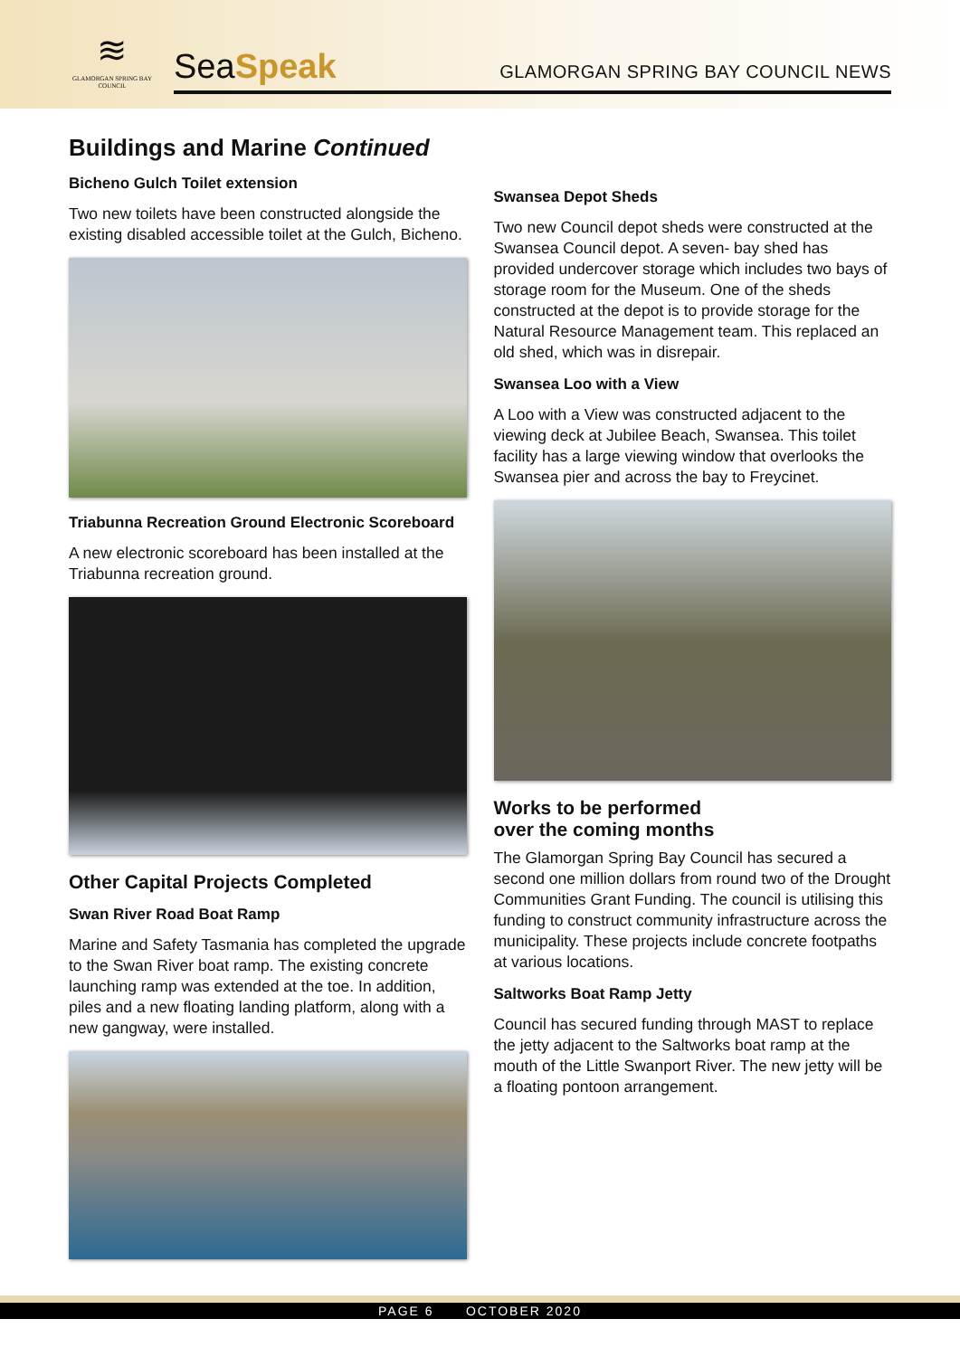≋
GLAMORGAN SPRING BAY COUNCIL
SeaSpeak
GLAMORGAN SPRING BAY COUNCIL NEWS
Buildings and Marine Continued
Bicheno Gulch Toilet extension
Two new toilets have been constructed alongside the existing disabled accessible toilet at the Gulch, Bicheno.
Triabunna Recreation Ground Electronic Scoreboard
A new electronic scoreboard has been installed at the Triabunna recreation ground.
Other Capital Projects Completed
Swan River Road Boat Ramp
Marine and Safety Tasmania has completed the upgrade to the Swan River boat ramp. The existing concrete launching ramp was extended at the toe. In addition, piles and a new floating landing platform, along with a new gangway, were installed.
Swansea Depot Sheds
Two new Council depot sheds were constructed at the Swansea Council depot. A seven- bay shed has provided undercover storage which includes two bays of storage room for the Museum. One of the sheds constructed at the depot is to provide storage for the Natural Resource Management team. This replaced an old shed, which was in disrepair.
Swansea Loo with a View
A Loo with a View was constructed adjacent to the viewing deck at Jubilee Beach, Swansea. This toilet facility has a large viewing window that overlooks the Swansea pier and across the bay to Freycinet.
Works to be performed
over the coming months
The Glamorgan Spring Bay Council has secured a second one million dollars from round two of the Drought Communities Grant Funding. The council is utilising this funding to construct community infrastructure across the municipality. These projects include concrete footpaths at various locations.
Saltworks Boat Ramp Jetty
Council has secured funding through MAST to replace the jetty adjacent to the Saltworks boat ramp at the mouth of the Little Swanport River. The new jetty will be a floating pontoon arrangement.
PAGE 6 OCTOBER 2020